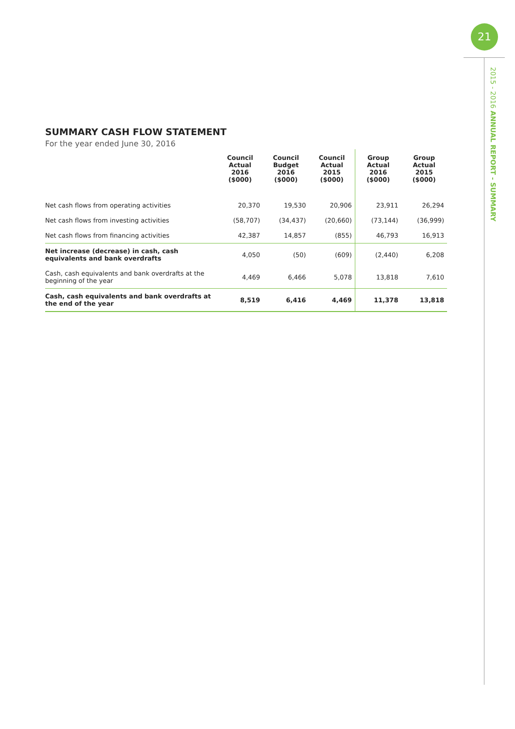21
2015 - 2016 ANNUAL REPORT - SUMMARY
SUMMARY CASH FLOW STATEMENT
For the year ended June 30, 2016
| | Council Actual 2016 ($000) | Council Budget 2016 ($000) | Council Actual 2015 ($000) | Group Actual 2016 ($000) | Group Actual 2015 ($000) |
| --- | --- | --- | --- | --- | --- |
| Net cash flows from operating activities | 20,370 | 19,530 | 20,906 | 23,911 | 26,294 |
| Net cash flows from investing activities | (58,707) | (34,437) | (20,660) | (73,144) | (36,999) |
| Net cash flows from financing activities | 42,387 | 14,857 | (855) | 46,793 | 16,913 |
| Net increase (decrease) in cash, cash equivalents and bank overdrafts | 4,050 | (50) | (609) | (2,440) | 6,208 |
| Cash, cash equivalents and bank overdrafts at the beginning of the year | 4,469 | 6,466 | 5,078 | 13,818 | 7,610 |
| Cash, cash equivalents and bank overdrafts at the end of the year | 8,519 | 6,416 | 4,469 | 11,378 | 13,818 |